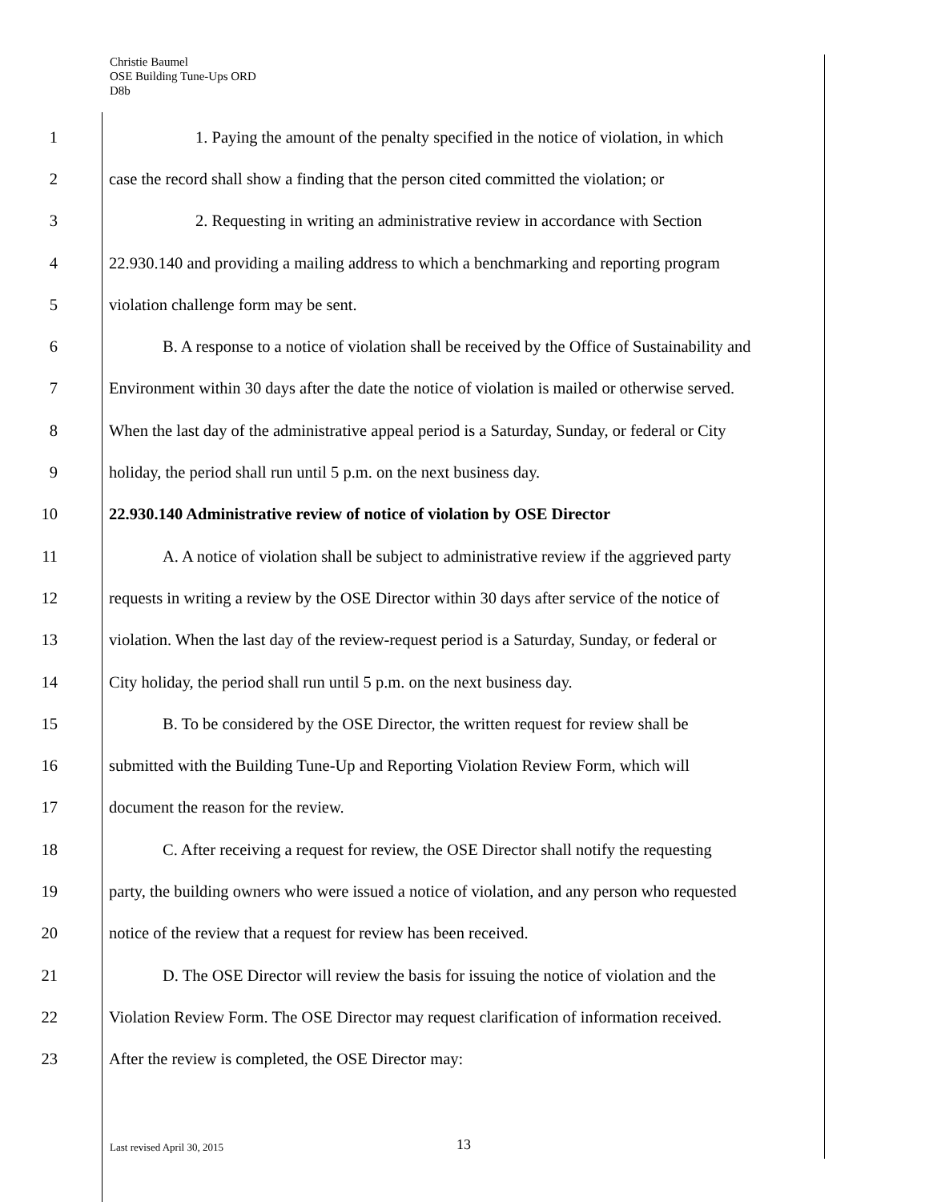Christie Baumel
OSE Building Tune-Ups ORD
D8b
1 1. Paying the amount of the penalty specified in the notice of violation, in which
2 case the record shall show a finding that the person cited committed the violation; or
3 2. Requesting in writing an administrative review in accordance with Section
4 22.930.140 and providing a mailing address to which a benchmarking and reporting program
5 violation challenge form may be sent.
6 B. A response to a notice of violation shall be received by the Office of Sustainability and
7 Environment within 30 days after the date the notice of violation is mailed or otherwise served.
8 When the last day of the administrative appeal period is a Saturday, Sunday, or federal or City
9 holiday, the period shall run until 5 p.m. on the next business day.
10 22.930.140 Administrative review of notice of violation by OSE Director
11 A. A notice of violation shall be subject to administrative review if the aggrieved party
12 requests in writing a review by the OSE Director within 30 days after service of the notice of
13 violation. When the last day of the review-request period is a Saturday, Sunday, or federal or
14 City holiday, the period shall run until 5 p.m. on the next business day.
15 B. To be considered by the OSE Director, the written request for review shall be
16 submitted with the Building Tune-Up and Reporting Violation Review Form, which will
17 document the reason for the review.
18 C. After receiving a request for review, the OSE Director shall notify the requesting
19 party, the building owners who were issued a notice of violation, and any person who requested
20 notice of the review that a request for review has been received.
21 D. The OSE Director will review the basis for issuing the notice of violation and the
22 Violation Review Form. The OSE Director may request clarification of information received.
23 After the review is completed, the OSE Director may:
Last revised April 30, 2015 13